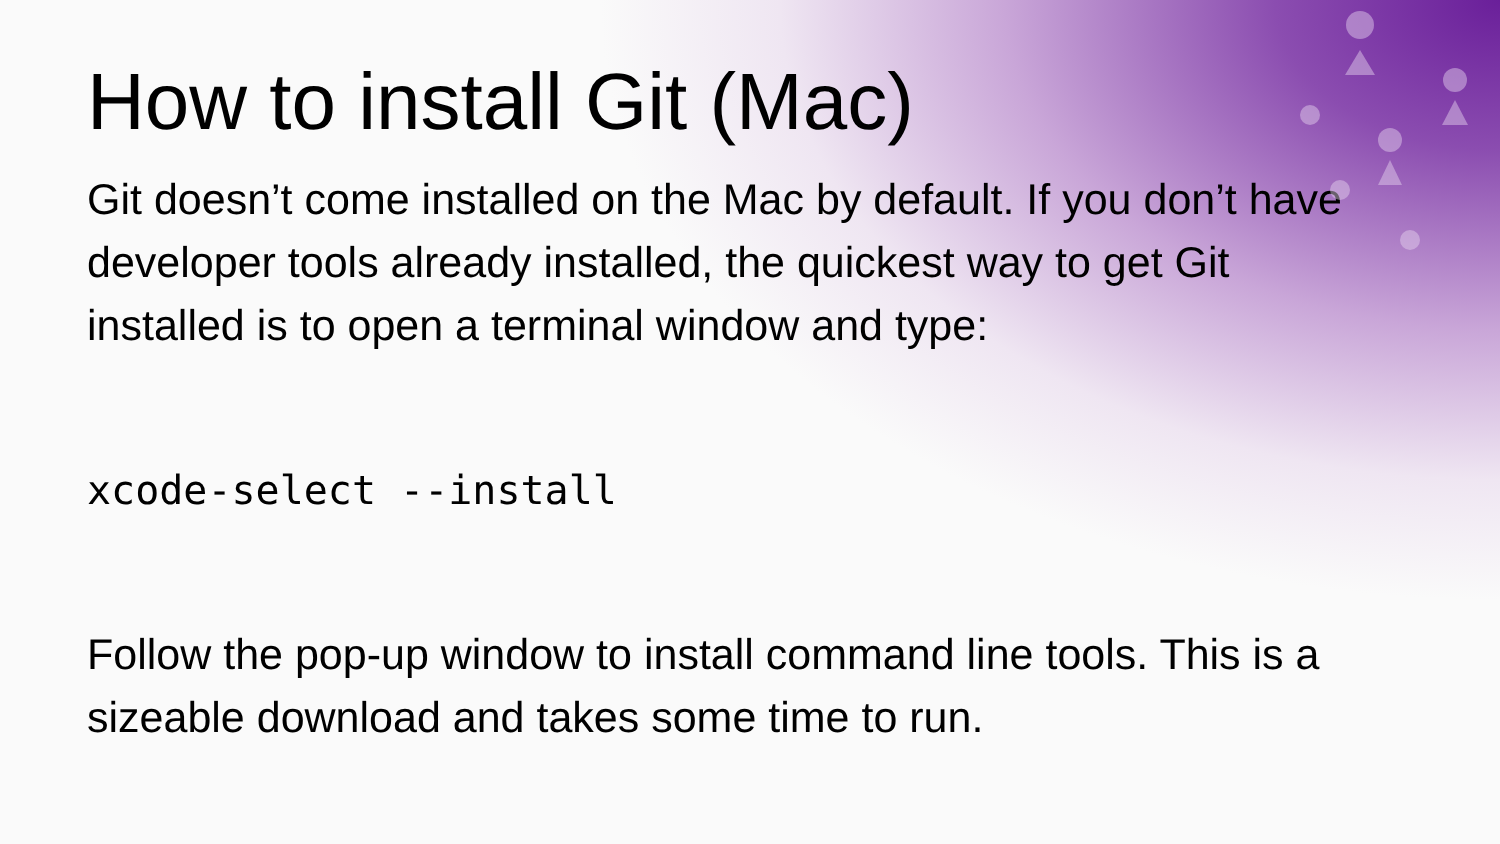How to install Git (Mac)
Git doesn’t come installed on the Mac by default. If you don’t have developer tools already installed, the quickest way to get Git installed is to open a terminal window and type:
xcode-select --install
Follow the pop-up window to install command line tools. This is a sizeable download and takes some time to run.